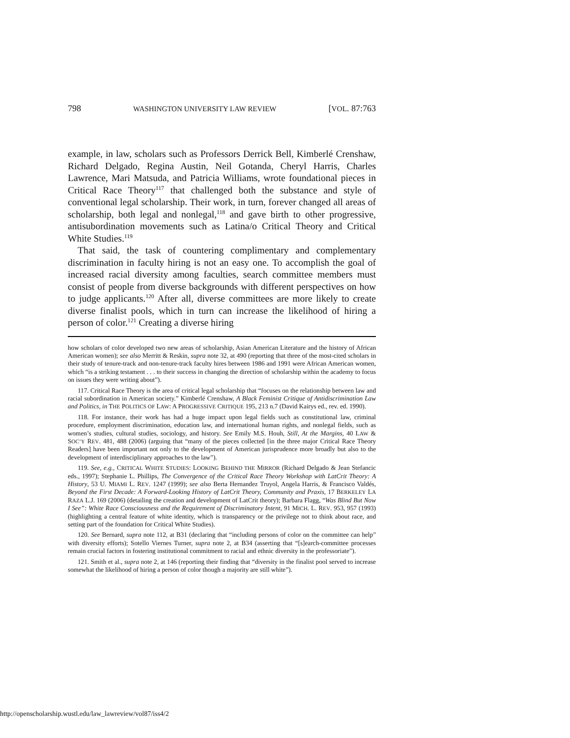798 WASHINGTON UNIVERSITY LAW REVIEW [VOL. 87:763
example, in law, scholars such as Professors Derrick Bell, Kimberlé Crenshaw, Richard Delgado, Regina Austin, Neil Gotanda, Cheryl Harris, Charles Lawrence, Mari Matsuda, and Patricia Williams, wrote foundational pieces in Critical Race Theory<sup>117</sup> that challenged both the substance and style of conventional legal scholarship. Their work, in turn, forever changed all areas of scholarship, both legal and nonlegal,<sup>118</sup> and gave birth to other progressive, antisubordination movements such as Latina/o Critical Theory and Critical White Studies.<sup>119</sup>
That said, the task of countering complimentary and complementary discrimination in faculty hiring is not an easy one. To accomplish the goal of increased racial diversity among faculties, search committee members must consist of people from diverse backgrounds with different perspectives on how to judge applicants.<sup>120</sup> After all, diverse committees are more likely to create diverse finalist pools, which in turn can increase the likelihood of hiring a person of color.<sup>121</sup> Creating a diverse hiring
how scholars of color developed two new areas of scholarship, Asian American Literature and the history of African American women); see also Merritt & Reskin, supra note 32, at 490 (reporting that three of the most-cited scholars in their study of tenure-track and non-tenure-track faculty hires between 1986 and 1991 were African American women, which “is a striking testament . . . to their success in changing the direction of scholarship within the academy to focus on issues they were writing about”).
117. Critical Race Theory is the area of critical legal scholarship that “focuses on the relationship between law and racial subordination in American society.” Kimberlé Crenshaw, A Black Feminist Critique of Antidiscrimination Law and Politics, in THE POLITICS OF LAW: A PROGRESSIVE CRITIQUE 195, 213 n.7 (David Kairys ed., rev. ed. 1990).
118. For instance, their work has had a huge impact upon legal fields such as constitutional law, criminal procedure, employment discrimination, education law, and international human rights, and nonlegal fields, such as women’s studies, cultural studies, sociology, and history. See Emily M.S. Houh, Still, At the Margins, 40 LAW & SOC’Y REV. 481, 488 (2006) (arguing that “many of the pieces collected [in the three major Critical Race Theory Readers] have been important not only to the development of American jurisprudence more broadly but also to the development of interdisciplinary approaches to the law”).
119. See, e.g., CRITICAL WHITE STUDIES: LOOKING BEHIND THE MIRROR (Richard Delgado & Jean Stefancic eds., 1997); Stephanie L. Phillips, The Convergence of the Critical Race Theory Workshop with LatCrit Theory: A History, 53 U. MIAMI L. REV. 1247 (1999); see also Berta Hernandez Truyol, Angela Harris, & Francisco Valdés, Beyond the First Decade: A Forward-Looking History of LatCrit Theory, Community and Praxis, 17 BERKELEY LA RAZA L.J. 169 (2006) (detailing the creation and development of LatCrit theory); Barbara Flagg, “Was Blind But Now I See”: White Race Consciousness and the Requirement of Discriminatory Intent, 91 MICH. L. REV. 953, 957 (1993) (highlighting a central feature of white identity, which is transparency or the privilege not to think about race, and setting part of the foundation for Critical White Studies).
120. See Bernard, supra note 112, at B31 (declaring that “including persons of color on the committee can help” with diversity efforts); Sotello Viernes Turner, supra note 2, at B34 (asserting that “[s]earch-committee processes remain crucial factors in fostering institutional commitment to racial and ethnic diversity in the professoriate”).
121. Smith et al., supra note 2, at 146 (reporting their finding that “diversity in the finalist pool served to increase somewhat the likelihood of hiring a person of color though a majority are still white”).
http://openscholarship.wustl.edu/law_lawreview/vol87/iss4/2